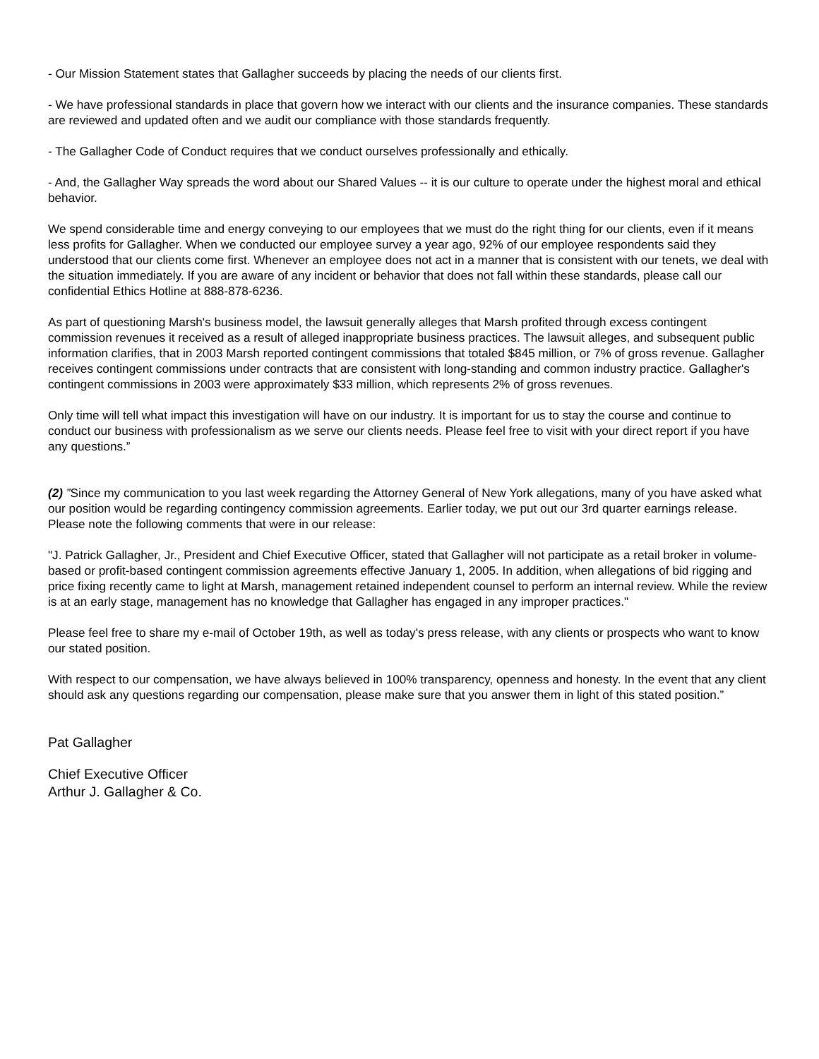- Our Mission Statement states that Gallagher succeeds by placing the needs of our clients first.
- We have professional standards in place that govern how we interact with our clients and the insurance companies. These standards are reviewed and updated often and we audit our compliance with those standards frequently.
- The Gallagher Code of Conduct requires that we conduct ourselves professionally and ethically.
- And, the Gallagher Way spreads the word about our Shared Values -- it is our culture to operate under the highest moral and ethical behavior.
We spend considerable time and energy conveying to our employees that we must do the right thing for our clients, even if it means less profits for Gallagher. When we conducted our employee survey a year ago, 92% of our employee respondents said they understood that our clients come first. Whenever an employee does not act in a manner that is consistent with our tenets, we deal with the situation immediately. If you are aware of any incident or behavior that does not fall within these standards, please call our confidential Ethics Hotline at 888-878-6236.
As part of questioning Marsh's business model, the lawsuit generally alleges that Marsh profited through excess contingent commission revenues it received as a result of alleged inappropriate business practices. The lawsuit alleges, and subsequent public information clarifies, that in 2003 Marsh reported contingent commissions that totaled $845 million, or 7% of gross revenue. Gallagher receives contingent commissions under contracts that are consistent with long-standing and common industry practice. Gallagher's contingent commissions in 2003 were approximately $33 million, which represents 2% of gross revenues.
Only time will tell what impact this investigation will have on our industry. It is important for us to stay the course and continue to conduct our business with professionalism as we serve our clients needs. Please feel free to visit with your direct report if you have any questions.”
(2) ”Since my communication to you last week regarding the Attorney General of New York allegations, many of you have asked what our position would be regarding contingency commission agreements. Earlier today, we put out our 3rd quarter earnings release. Please note the following comments that were in our release:
"J. Patrick Gallagher, Jr., President and Chief Executive Officer, stated that Gallagher will not participate as a retail broker in volume-based or profit-based contingent commission agreements effective January 1, 2005. In addition, when allegations of bid rigging and price fixing recently came to light at Marsh, management retained independent counsel to perform an internal review. While the review is at an early stage, management has no knowledge that Gallagher has engaged in any improper practices."
Please feel free to share my e-mail of October 19th, as well as today's press release, with any clients or prospects who want to know our stated position.
With respect to our compensation, we have always believed in 100% transparency, openness and honesty. In the event that any client should ask any questions regarding our compensation, please make sure that you answer them in light of this stated position.”
Pat Gallagher
Chief Executive Officer
Arthur J. Gallagher & Co.